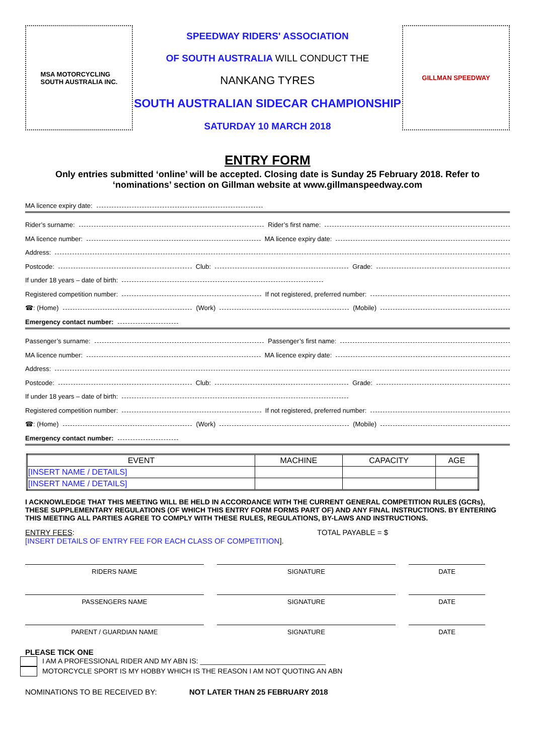MSA MOTORCYCLING
SOUTH AUSTRALIA INC.
SPEEDWAY RIDERS' ASSOCIATION
OF SOUTH AUSTRALIA WILL CONDUCT THE
NANKANG TYRES
SOUTH AUSTRALIAN SIDECAR CHAMPIONSHIP
SATURDAY 10 MARCH 2018
GILLMAN SPEEDWAY
ENTRY FORM
Only entries submitted ‘online’ will be accepted. Closing date is Sunday 25 February 2018. Refer to ‘nominations’ section on Gillman website at www.gillmanspeedway.com
MA licence expiry date:
Rider’s surname: Rider’s first name:
MA licence number: MA licence expiry date:
Address:
Postcode: Club: Grade:
If under 18 years – date of birth:
Registered competition number: If not registered, preferred number:
☎: (Home) (Work) (Mobile)
Emergency contact number:
Passenger’s surname: Passenger’s first name:
MA licence number: MA licence expiry date:
Address:
Postcode: Club: Grade:
If under 18 years – date of birth:
Registered competition number: If not registered, preferred number:
☎: (Home) (Work) (Mobile)
Emergency contact number:
| EVENT | MACHINE | CAPACITY | AGE |
| --- | --- | --- | --- |
| [INSERT NAME / DETAILS] | | | |
| [INSERT NAME / DETAILS] | | | |
I ACKNOWLEDGE THAT THIS MEETING WILL BE HELD IN ACCORDANCE WITH THE CURRENT GENERAL COMPETITION RULES (GCRs), THESE SUPPLEMENTARY REGULATIONS (OF WHICH THIS ENTRY FORM FORMS PART OF) AND ANY FINAL INSTRUCTIONS. BY ENTERING THIS MEETING ALL PARTIES AGREE TO COMPLY WITH THESE RULES, REGULATIONS, BY-LAWS AND INSTRUCTIONS.
ENTRY FEES:
[INSERT DETAILS OF ENTRY FEE FOR EACH CLASS OF COMPETITION]. TOTAL PAYABLE = $
RIDERS NAME SIGNATURE DATE
PASSENGERS NAME SIGNATURE DATE
PARENT / GUARDIAN NAME SIGNATURE DATE
PLEASE TICK ONE
I AM A PROFESSIONAL RIDER AND MY ABN IS: ________________________________
MOTORCYCLE SPORT IS MY HOBBY WHICH IS THE REASON I AM NOT QUOTING AN ABN
NOMINATIONS TO BE RECEIVED BY: NOT LATER THAN 25 FEBRUARY 2018